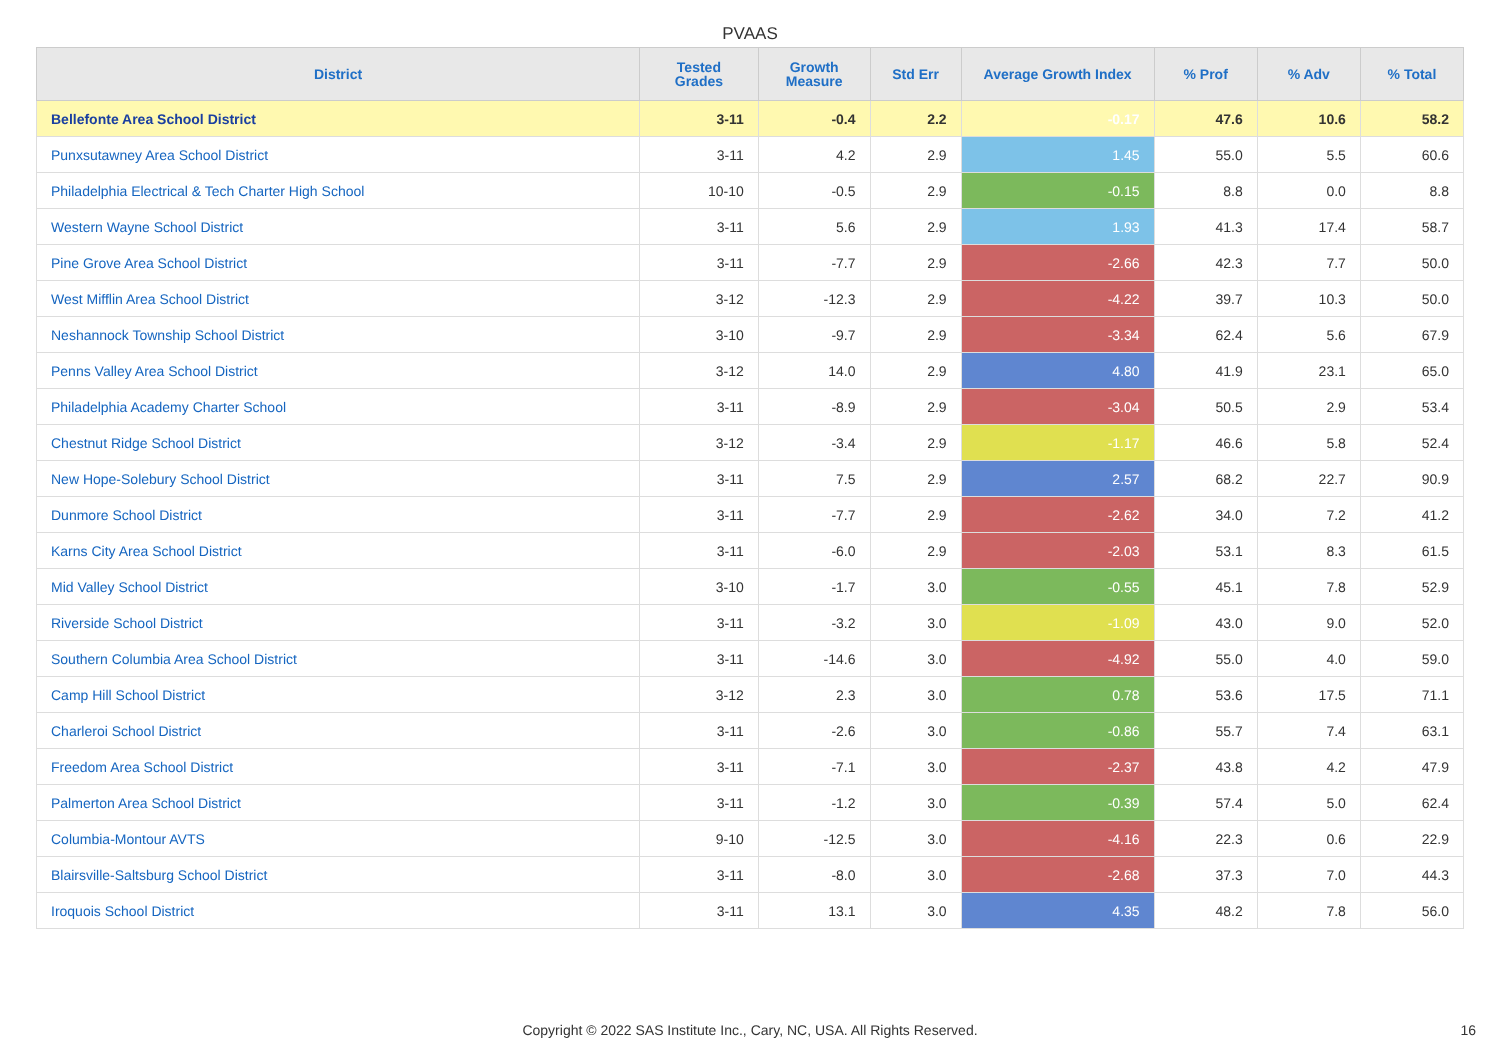PVAAS
| District | Tested Grades | Growth Measure | Std Err | Average Growth Index | % Prof | % Adv | % Total |
| --- | --- | --- | --- | --- | --- | --- | --- |
| Bellefonte Area School District | 3-11 | -0.4 | 2.2 | -0.17 | 47.6 | 10.6 | 58.2 |
| Punxsutawney Area School District | 3-11 | 4.2 | 2.9 | 1.45 | 55.0 | 5.5 | 60.6 |
| Philadelphia Electrical & Tech Charter High School | 10-10 | -0.5 | 2.9 | -0.15 | 8.8 | 0.0 | 8.8 |
| Western Wayne School District | 3-11 | 5.6 | 2.9 | 1.93 | 41.3 | 17.4 | 58.7 |
| Pine Grove Area School District | 3-11 | -7.7 | 2.9 | -2.66 | 42.3 | 7.7 | 50.0 |
| West Mifflin Area School District | 3-12 | -12.3 | 2.9 | -4.22 | 39.7 | 10.3 | 50.0 |
| Neshannock Township School District | 3-10 | -9.7 | 2.9 | -3.34 | 62.4 | 5.6 | 67.9 |
| Penns Valley Area School District | 3-12 | 14.0 | 2.9 | 4.80 | 41.9 | 23.1 | 65.0 |
| Philadelphia Academy Charter School | 3-11 | -8.9 | 2.9 | -3.04 | 50.5 | 2.9 | 53.4 |
| Chestnut Ridge School District | 3-12 | -3.4 | 2.9 | -1.17 | 46.6 | 5.8 | 52.4 |
| New Hope-Solebury School District | 3-11 | 7.5 | 2.9 | 2.57 | 68.2 | 22.7 | 90.9 |
| Dunmore School District | 3-11 | -7.7 | 2.9 | -2.62 | 34.0 | 7.2 | 41.2 |
| Karns City Area School District | 3-11 | -6.0 | 2.9 | -2.03 | 53.1 | 8.3 | 61.5 |
| Mid Valley School District | 3-10 | -1.7 | 3.0 | -0.55 | 45.1 | 7.8 | 52.9 |
| Riverside School District | 3-11 | -3.2 | 3.0 | -1.09 | 43.0 | 9.0 | 52.0 |
| Southern Columbia Area School District | 3-11 | -14.6 | 3.0 | -4.92 | 55.0 | 4.0 | 59.0 |
| Camp Hill School District | 3-12 | 2.3 | 3.0 | 0.78 | 53.6 | 17.5 | 71.1 |
| Charleroi School District | 3-11 | -2.6 | 3.0 | -0.86 | 55.7 | 7.4 | 63.1 |
| Freedom Area School District | 3-11 | -7.1 | 3.0 | -2.37 | 43.8 | 4.2 | 47.9 |
| Palmerton Area School District | 3-11 | -1.2 | 3.0 | -0.39 | 57.4 | 5.0 | 62.4 |
| Columbia-Montour AVTS | 9-10 | -12.5 | 3.0 | -4.16 | 22.3 | 0.6 | 22.9 |
| Blairsville-Saltsburg School District | 3-11 | -8.0 | 3.0 | -2.68 | 37.3 | 7.0 | 44.3 |
| Iroquois School District | 3-11 | 13.1 | 3.0 | 4.35 | 48.2 | 7.8 | 56.0 |
Copyright © 2022 SAS Institute Inc., Cary, NC, USA. All Rights Reserved. 16